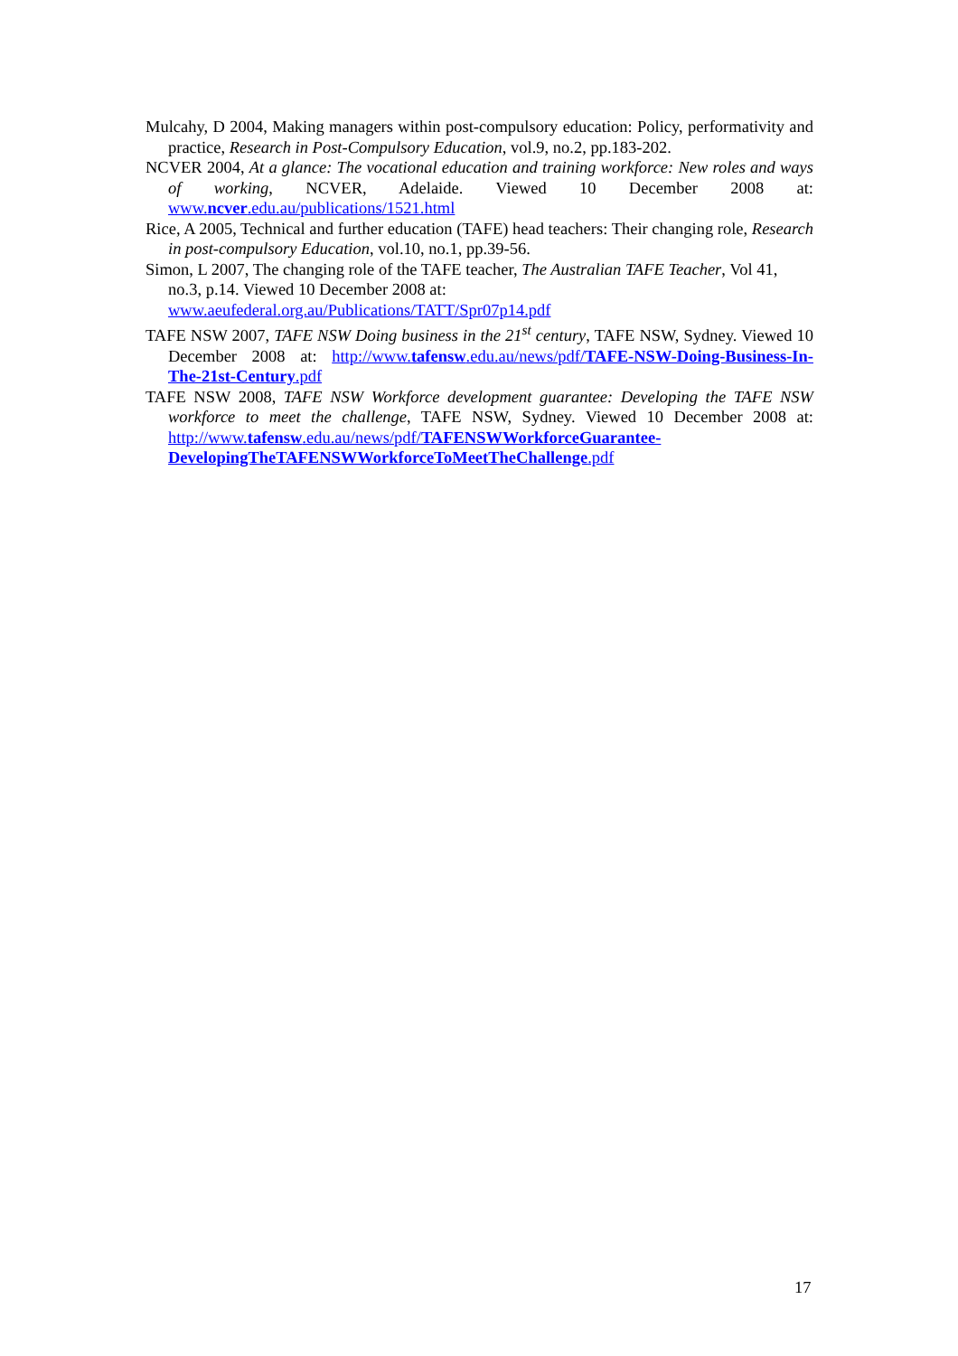Mulcahy, D 2004, Making managers within post-compulsory education: Policy, performativity and practice, Research in Post-Compulsory Education, vol.9, no.2, pp.183-202.
NCVER 2004, At a glance: The vocational education and training workforce: New roles and ways of working, NCVER, Adelaide. Viewed 10 December 2008 at: www.ncver.edu.au/publications/1521.html
Rice, A 2005, Technical and further education (TAFE) head teachers: Their changing role, Research in post-compulsory Education, vol.10, no.1, pp.39-56.
Simon, L 2007, The changing role of the TAFE teacher, The Australian TAFE Teacher, Vol 41, no.3, p.14. Viewed 10 December 2008 at:
www.aeufederal.org.au/Publications/TATT/Spr07p14.pdf
TAFE NSW 2007, TAFE NSW Doing business in the 21<sup>st</sup> century, TAFE NSW, Sydney. Viewed 10 December 2008 at: http://www.tafensw.edu.au/news/pdf/TAFE-NSW-Doing-Business-In-The-21st-Century.pdf
TAFE NSW 2008, TAFE NSW Workforce development guarantee: Developing the TAFE NSW workforce to meet the challenge, TAFE NSW, Sydney. Viewed 10 December 2008 at: http://www.tafensw.edu.au/news/pdf/TAFENSWWorkforceGuarantee-DevelopingTheTAFENSWWorkforceToMeetTheChallenge.pdf
17